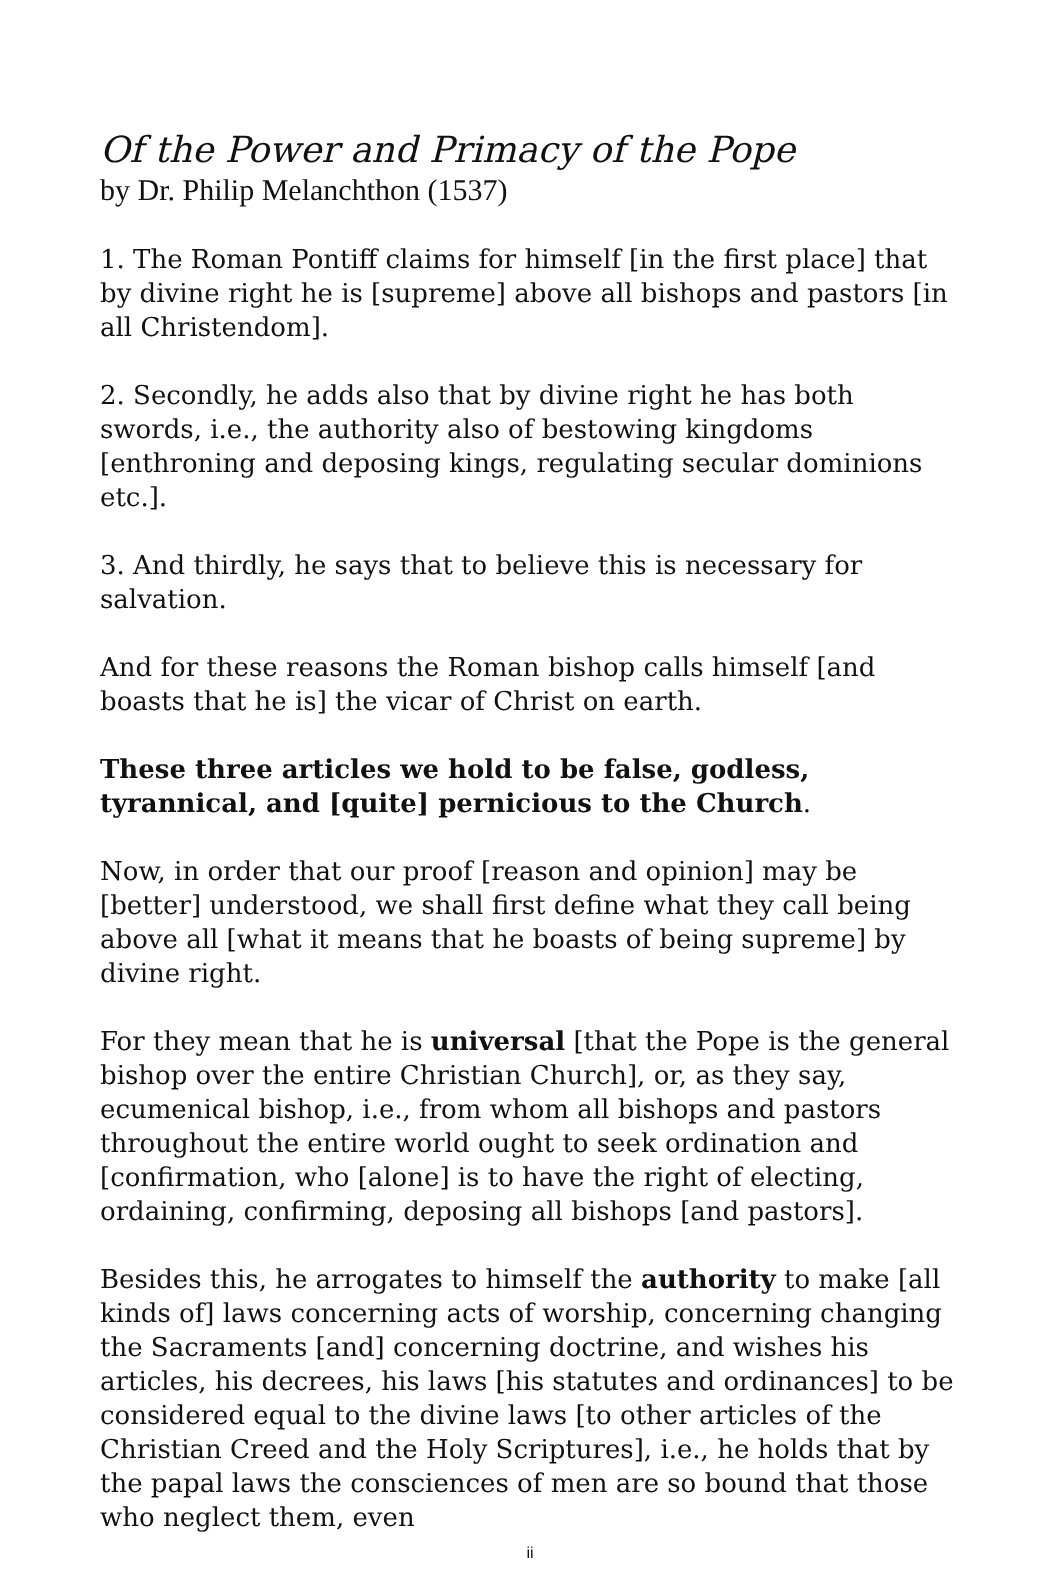Of the Power and Primacy of the Pope
by Dr. Philip Melanchthon (1537)
1. The Roman Pontiff claims for himself [in the first place] that by divine right he is [supreme] above all bishops and pastors [in all Christendom].
2. Secondly, he adds also that by divine right he has both swords, i.e., the authority also of bestowing kingdoms [enthroning and deposing kings, regulating secular dominions etc.].
3. And thirdly, he says that to believe this is necessary for salvation.
And for these reasons the Roman bishop calls himself [and boasts that he is] the vicar of Christ on earth.
These three articles we hold to be false, godless, tyrannical, and [quite] pernicious to the Church.
Now, in order that our proof [reason and opinion] may be [better] understood, we shall first define what they call being above all [what it means that he boasts of being supreme] by divine right.
For they mean that he is universal [that the Pope is the general bishop over the entire Christian Church], or, as they say, ecumenical bishop, i.e., from whom all bishops and pastors throughout the entire world ought to seek ordination and [confirmation, who [alone] is to have the right of electing, ordaining, confirming, deposing all bishops [and pastors].
Besides this, he arrogates to himself the authority to make [all kinds of] laws concerning acts of worship, concerning changing the Sacraments [and] concerning doctrine, and wishes his articles, his decrees, his laws [his statutes and ordinances] to be considered equal to the divine laws [to other articles of the Christian Creed and the Holy Scriptures], i.e., he holds that by the papal laws the consciences of men are so bound that those who neglect them, even
ii